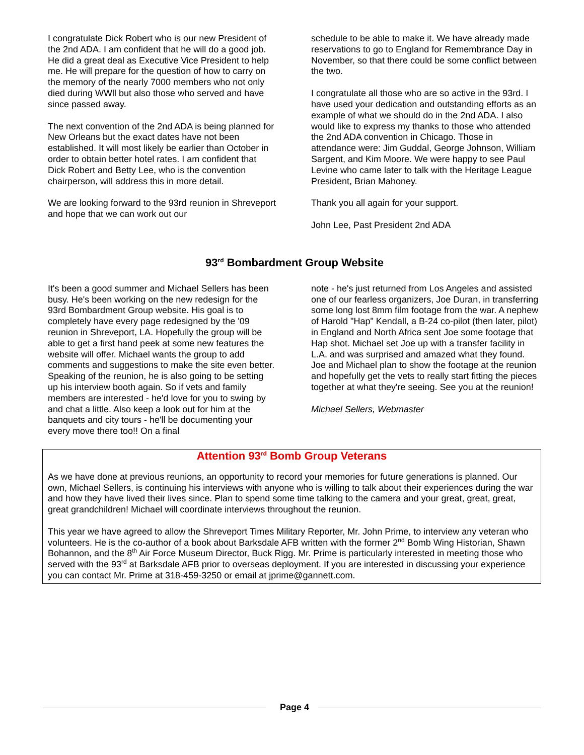I congratulate Dick Robert who is our new President of the 2nd ADA. I am confident that he will do a good job. He did a great deal as Executive Vice President to help me. He will prepare for the question of how to carry on the memory of the nearly 7000 members who not only died during WWll but also those who served and have since passed away.
The next convention of the 2nd ADA is being planned for New Orleans but the exact dates have not been established. It will most likely be earlier than October in order to obtain better hotel rates. I am confident that Dick Robert and Betty Lee, who is the convention chairperson, will address this in more detail.
We are looking forward to the 93rd reunion in Shreveport and hope that we can work out our
schedule to be able to make it. We have already made reservations to go to England for Remembrance Day in November, so that there could be some conflict between the two.
I congratulate all those who are so active in the 93rd. I have used your dedication and outstanding efforts as an example of what we should do in the 2nd ADA. I also would like to express my thanks to those who attended the 2nd ADA convention in Chicago. Those in attendance were: Jim Guddal, George Johnson, William Sargent, and Kim Moore. We were happy to see Paul Levine who came later to talk with the Heritage League President, Brian Mahoney.
Thank you all again for your support.
John Lee, Past President 2nd ADA
93<sup>rd</sup> Bombardment Group Website
It's been a good summer and Michael Sellers has been busy. He's been working on the new redesign for the 93rd Bombardment Group website. His goal is to completely have every page redesigned by the '09 reunion in Shreveport, LA. Hopefully the group will be able to get a first hand peek at some new features the website will offer. Michael wants the group to add comments and suggestions to make the site even better. Speaking of the reunion, he is also going to be setting up his interview booth again. So if vets and family members are interested - he'd love for you to swing by and chat a little. Also keep a look out for him at the banquets and city tours - he'll be documenting your every move there too!! On a final
note - he's just returned from Los Angeles and assisted one of our fearless organizers, Joe Duran, in transferring some long lost 8mm film footage from the war. A nephew of Harold "Hap" Kendall, a B-24 co-pilot (then later, pilot) in England and North Africa sent Joe some footage that Hap shot. Michael set Joe up with a transfer facility in L.A. and was surprised and amazed what they found. Joe and Michael plan to show the footage at the reunion and hopefully get the vets to really start fitting the pieces together at what they're seeing. See you at the reunion!
Michael Sellers, Webmaster
Attention 93<sup>rd</sup> Bomb Group Veterans
As we have done at previous reunions, an opportunity to record your memories for future generations is planned. Our own, Michael Sellers, is continuing his interviews with anyone who is willing to talk about their experiences during the war and how they have lived their lives since. Plan to spend some time talking to the camera and your great, great, great, great grandchildren! Michael will coordinate interviews throughout the reunion.
This year we have agreed to allow the Shreveport Times Military Reporter, Mr. John Prime, to interview any veteran who volunteers. He is the co-author of a book about Barksdale AFB written with the former 2<sup>nd</sup> Bomb Wing Historian, Shawn Bohannon, and the 8<sup>th</sup> Air Force Museum Director, Buck Rigg. Mr. Prime is particularly interested in meeting those who served with the 93<sup>rd</sup> at Barksdale AFB prior to overseas deployment. If you are interested in discussing your experience you can contact Mr. Prime at 318-459-3250 or email at jprime@gannett.com.
Page 4